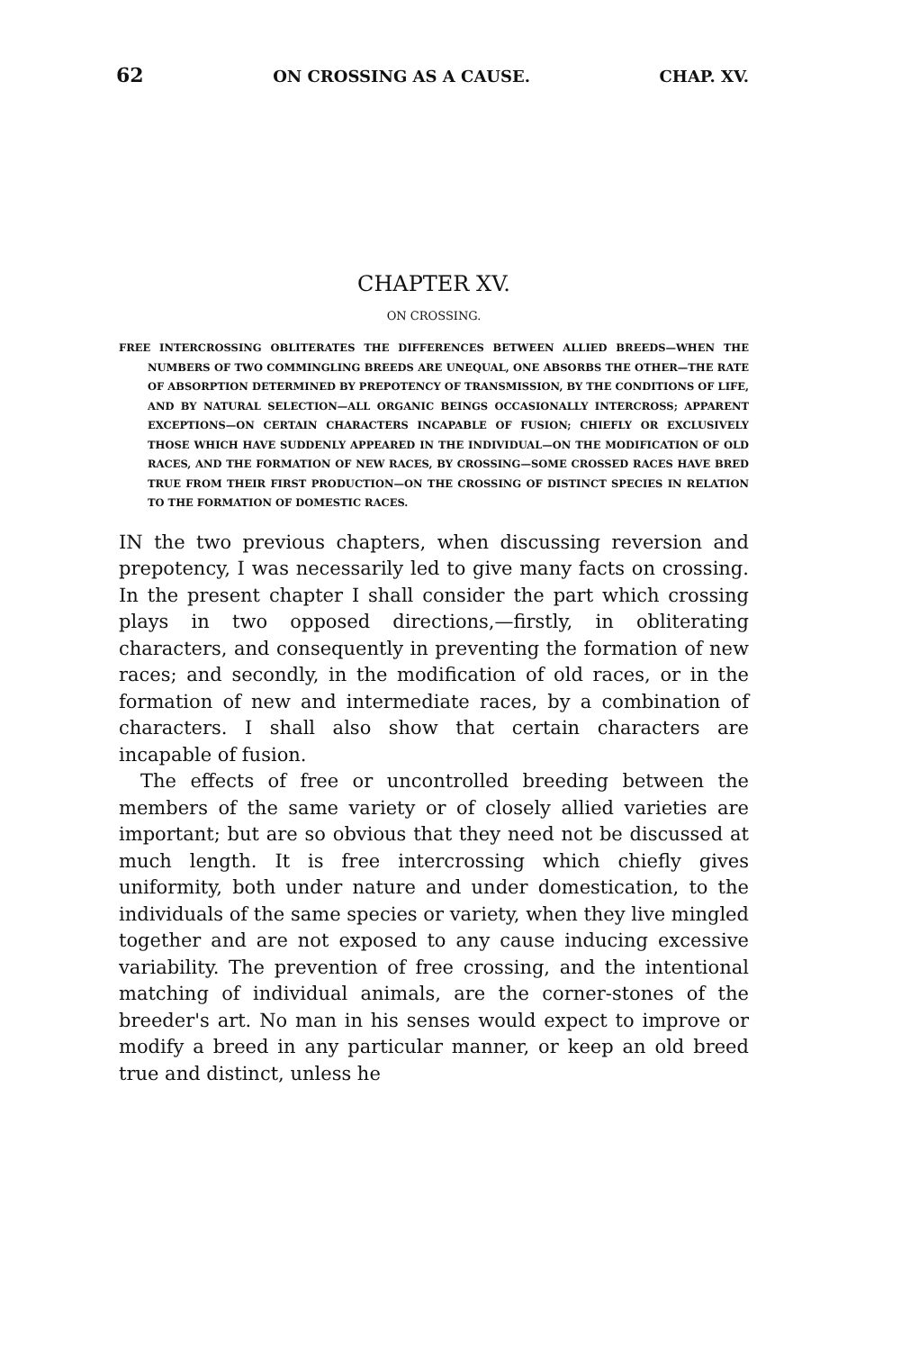62 ON CROSSING AS A CAUSE. CHAP. XV.
CHAPTER XV.
ON CROSSING.
FREE INTERCROSSING OBLITERATES THE DIFFERENCES BETWEEN ALLIED BREEDS—WHEN THE NUMBERS OF TWO COMMINGLING BREEDS ARE UNEQUAL, ONE ABSORBS THE OTHER—THE RATE OF ABSORPTION DETERMINED BY PREPOTENCY OF TRANSMISSION, BY THE CONDITIONS OF LIFE, AND BY NATURAL SELECTION—ALL ORGANIC BEINGS OCCASIONALLY INTERCROSS; APPARENT EXCEPTIONS—ON CERTAIN CHARACTERS INCAPABLE OF FUSION; CHIEFLY OR EXCLUSIVELY THOSE WHICH HAVE SUDDENLY APPEARED IN THE INDIVIDUAL—ON THE MODIFICATION OF OLD RACES, AND THE FORMATION OF NEW RACES, BY CROSSING—SOME CROSSED RACES HAVE BRED TRUE FROM THEIR FIRST PRODUCTION—ON THE CROSSING OF DISTINCT SPECIES IN RELATION TO THE FORMATION OF DOMESTIC RACES.
IN the two previous chapters, when discussing reversion and prepotency, I was necessarily led to give many facts on crossing. In the present chapter I shall consider the part which crossing plays in two opposed directions,—firstly, in obliterating characters, and consequently in preventing the formation of new races; and secondly, in the modification of old races, or in the formation of new and intermediate races, by a combination of characters. I shall also show that certain characters are incapable of fusion.
The effects of free or uncontrolled breeding between the members of the same variety or of closely allied varieties are important; but are so obvious that they need not be discussed at much length. It is free intercrossing which chiefly gives uniformity, both under nature and under domestication, to the individuals of the same species or variety, when they live mingled together and are not exposed to any cause inducing excessive variability. The prevention of free crossing, and the intentional matching of individual animals, are the corner-stones of the breeder's art. No man in his senses would expect to improve or modify a breed in any particular manner, or keep an old breed true and distinct, unless he